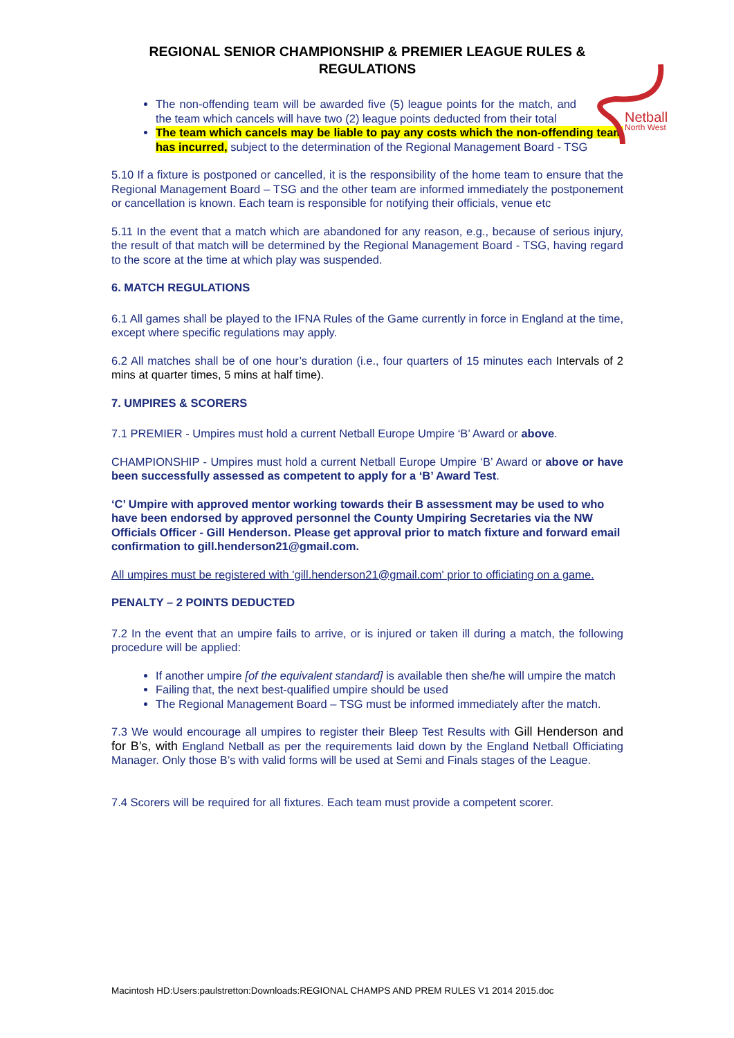Netball
North West
REGIONAL SENIOR CHAMPIONSHIP & PREMIER LEAGUE RULES & REGULATIONS
The non-offending team will be awarded five (5) league points for the match, and the team which cancels will have two (2) league points deducted from their total
The team which cancels may be liable to pay any costs which the non-offending team has incurred, subject to the determination of the Regional Management Board - TSG
5.10 If a fixture is postponed or cancelled, it is the responsibility of the home team to ensure that the Regional Management Board – TSG and the other team are informed immediately the postponement or cancellation is known. Each team is responsible for notifying their officials, venue etc
5.11 In the event that a match which are abandoned for any reason, e.g., because of serious injury, the result of that match will be determined by the Regional Management Board - TSG, having regard to the score at the time at which play was suspended.
6. MATCH REGULATIONS
6.1 All games shall be played to the IFNA Rules of the Game currently in force in England at the time, except where specific regulations may apply.
6.2 All matches shall be of one hour’s duration (i.e., four quarters of 15 minutes each Intervals of 2 mins at quarter times, 5 mins at half time).
7. UMPIRES & SCORERS
7.1 PREMIER - Umpires must hold a current Netball Europe Umpire ‘B’ Award or above.
CHAMPIONSHIP - Umpires must hold a current Netball Europe Umpire ‘B’ Award or above or have been successfully assessed as competent to apply for a ‘B’ Award Test.
‘C’ Umpire with approved mentor working towards their B assessment may be used to who have been endorsed by approved personnel the County Umpiring Secretaries via the NW Officials Officer - Gill Henderson. Please get approval prior to match fixture and forward email confirmation to gill.henderson21@gmail.com.
All umpires must be registered with 'gill.henderson21@gmail.com' prior to officiating on a game.
PENALTY – 2 POINTS DEDUCTED
7.2 In the event that an umpire fails to arrive, or is injured or taken ill during a match, the following procedure will be applied:
If another umpire [of the equivalent standard] is available then she/he will umpire the match
Failing that, the next best-qualified umpire should be used
The Regional Management Board – TSG must be informed immediately after the match.
7.3 We would encourage all umpires to register their Bleep Test Results with Gill Henderson and for B’s, with England Netball as per the requirements laid down by the England Netball Officiating Manager. Only those B’s with valid forms will be used at Semi and Finals stages of the League.
7.4 Scorers will be required for all fixtures. Each team must provide a competent scorer.
Macintosh HD:Users:paulstretton:Downloads:REGIONAL CHAMPS AND PREM RULES V1 2014 2015.doc